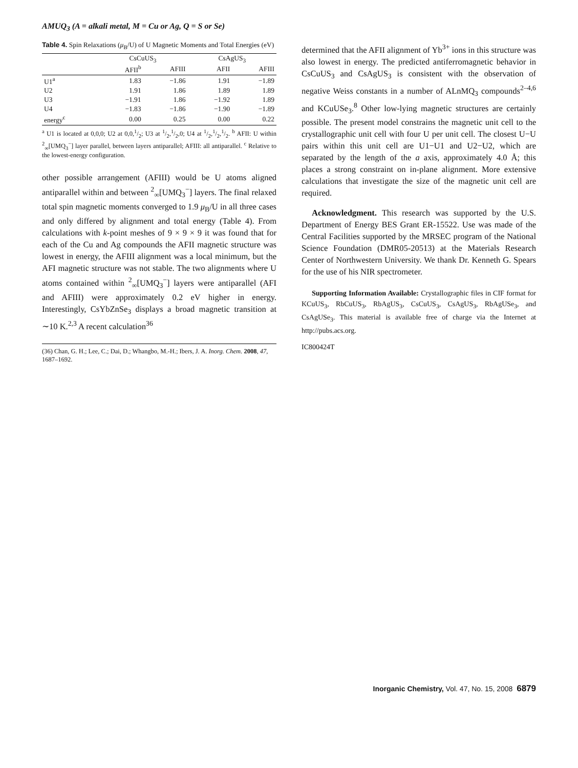AMUQ<sub>3</sub> (A = alkali metal, M = Cu or Ag, Q = S or Se)
Table 4. Spin Relaxations (μ<sub>B</sub>/U) of U Magnetic Moments and Total Energies (eV)
| | CsCuUS<sub>3</sub> | | CsAgUS<sub>3</sub> | |
| --- | --- | --- | --- | --- |
| | AFII<sup>b</sup> | AFIII | AFII | AFIII |
| U1<sup>a</sup> | 1.83 | −1.86 | 1.91 | −1.89 |
| U2 | 1.91 | 1.86 | 1.89 | 1.89 |
| U3 | −1.91 | 1.86 | −1.92 | 1.89 |
| U4 | −1.83 | −1.86 | −1.90 | −1.89 |
| energy<sup>c</sup> | 0.00 | 0.25 | 0.00 | 0.22 |
<sup>a</sup> U1 is located at 0,0,0; U2 at 0,0,1/2; U3 at 1/2,1/2,0; U4 at 1/2,1/2,1/2. <sup>b</sup> AFII: U within <sup>2</sup><sub>∞</sub>[UMQ<sub>3</sub><sup>−</sup>] layer parallel, between layers antiparallel; AFIII: all antiparallel. <sup>c</sup> Relative to the lowest-energy configuration.
other possible arrangement (AFIII) would be U atoms aligned antiparallel within and between <sup>2</sup><sub>∞</sub>[UMQ<sub>3</sub><sup>−</sup>] layers. The final relaxed total spin magnetic moments converged to 1.9 μ<sub>B</sub>/U in all three cases and only differed by alignment and total energy (Table 4). From calculations with k-point meshes of 9 × 9 × 9 it was found that for each of the Cu and Ag compounds the AFII magnetic structure was lowest in energy, the AFIII alignment was a local minimum, but the AFI magnetic structure was not stable. The two alignments where U atoms contained within <sup>2</sup><sub>∞</sub>[UMQ<sub>3</sub><sup>−</sup>] layers were antiparallel (AFI and AFIII) were approximately 0.2 eV higher in energy. Interestingly, CsYbZnSe<sub>3</sub> displays a broad magnetic transition at ∼10 K.<sup>2,3</sup> A recent calculation<sup>36</sup>
(36) Chan, G. H.; Lee, C.; Dai, D.; Whangbo, M.-H.; Ibers, J. A. Inorg. Chem. 2008, 47, 1687–1692.
determined that the AFII alignment of Yb<sup>3+</sup> ions in this structure was also lowest in energy. The predicted antiferromagnetic behavior in CsCuUS<sub>3</sub> and CsAgUS<sub>3</sub> is consistent with the observation of negative Weiss constants in a number of ALnMQ<sub>3</sub> compounds<sup>2–4,6</sup> and KCuUSe<sub>3</sub>.<sup>8</sup> Other low-lying magnetic structures are certainly possible. The present model constrains the magnetic unit cell to the crystallographic unit cell with four U per unit cell. The closest U−U pairs within this unit cell are U1−U1 and U2−U2, which are separated by the length of the a axis, approximately 4.0 Å; this places a strong constraint on in-plane alignment. More extensive calculations that investigate the size of the magnetic unit cell are required.
Acknowledgment. This research was supported by the U.S. Department of Energy BES Grant ER-15522. Use was made of the Central Facilities supported by the MRSEC program of the National Science Foundation (DMR05-20513) at the Materials Research Center of Northwestern University. We thank Dr. Kenneth G. Spears for the use of his NIR spectrometer.
Supporting Information Available: Crystallographic files in CIF format for KCuUS<sub>3</sub>, RbCuUS<sub>3</sub>, RbAgUS<sub>3</sub>, CsCuUS<sub>3</sub>, CsAgUS<sub>3</sub>, RbAgUSe<sub>3</sub>, and CsAgUSe<sub>3</sub>. This material is available free of charge via the Internet at http://pubs.acs.org.
IC800424T
Inorganic Chemistry, Vol. 47, No. 15, 2008 6879